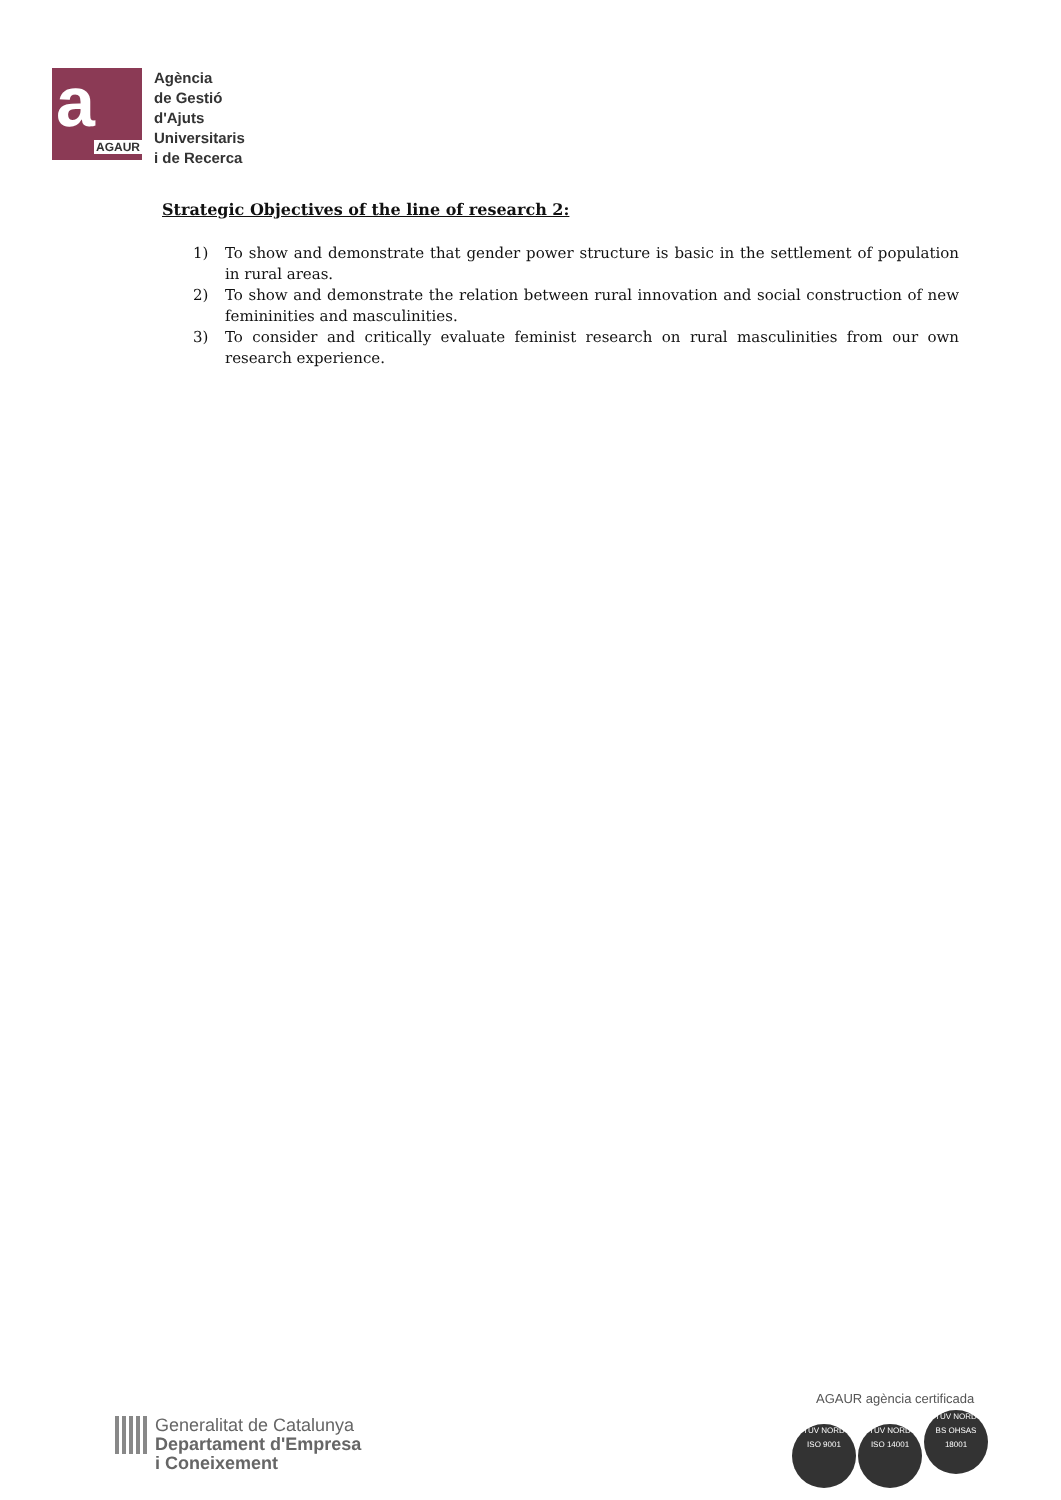a
AGAUR
Agència
de Gestió
d'Ajuts
Universitaris
i de Recerca
Strategic Objectives of the line of research 2:
1) To show and demonstrate that gender power structure is basic in the settlement of population in rural areas.
2) To show and demonstrate the relation between rural innovation and social construction of new femininities and masculinities.
3) To consider and critically evaluate feminist research on rural masculinities from our own research experience.
Generalitat de Catalunya
Departament d'Empresa
i Coneixement
AGAUR agència certificada
TÜV NORD
ISO 9001 TÜV NORD
ISO 14001 TÜV NORD
BS OHSAS 18001